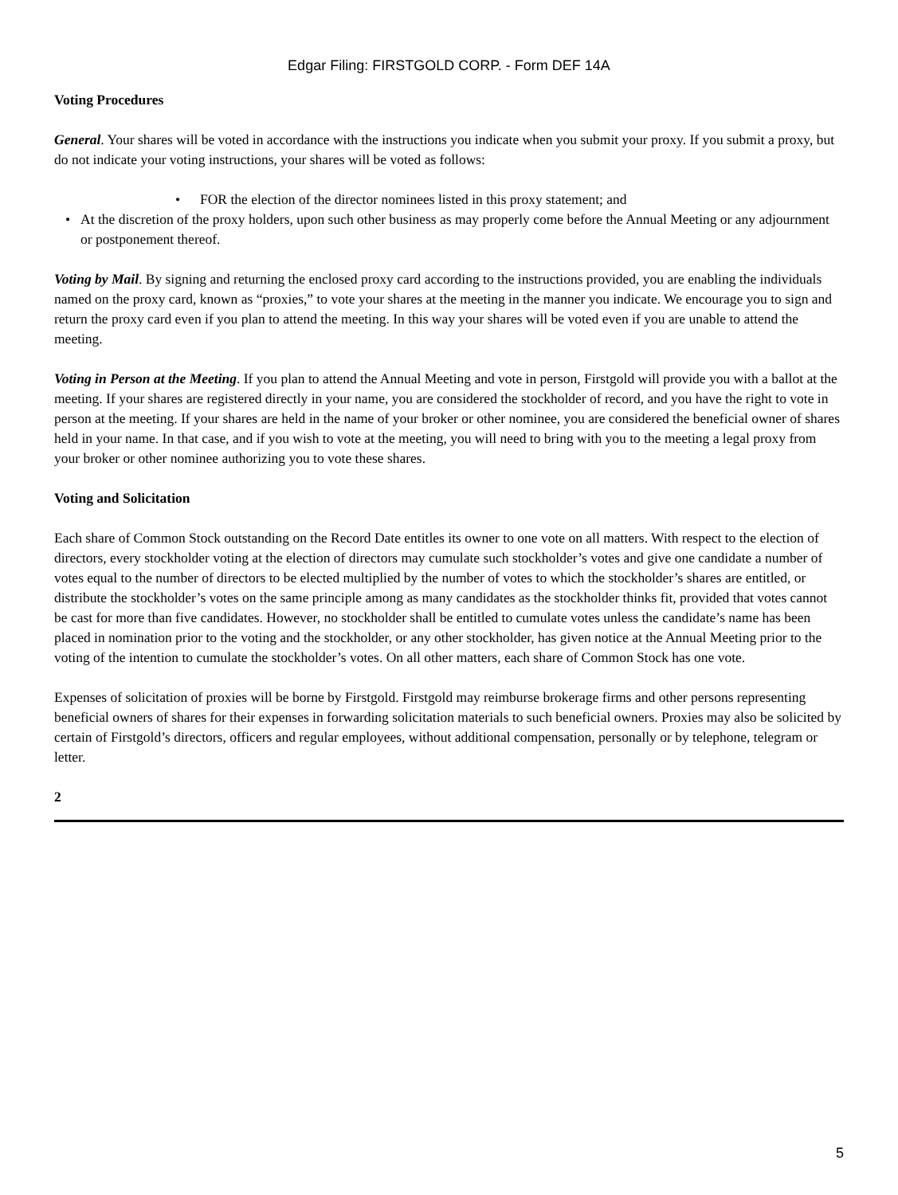Edgar Filing: FIRSTGOLD CORP. - Form DEF 14A
Voting Procedures
General. Your shares will be voted in accordance with the instructions you indicate when you submit your proxy. If you submit a proxy, but do not indicate your voting instructions, your shares will be voted as follows:
• FOR the election of the director nominees listed in this proxy statement; and
• At the discretion of the proxy holders, upon such other business as may properly come before the Annual Meeting or any adjournment or postponement thereof.
Voting by Mail. By signing and returning the enclosed proxy card according to the instructions provided, you are enabling the individuals named on the proxy card, known as “proxies,” to vote your shares at the meeting in the manner you indicate. We encourage you to sign and return the proxy card even if you plan to attend the meeting. In this way your shares will be voted even if you are unable to attend the meeting.
Voting in Person at the Meeting. If you plan to attend the Annual Meeting and vote in person, Firstgold will provide you with a ballot at the meeting. If your shares are registered directly in your name, you are considered the stockholder of record, and you have the right to vote in person at the meeting. If your shares are held in the name of your broker or other nominee, you are considered the beneficial owner of shares held in your name. In that case, and if you wish to vote at the meeting, you will need to bring with you to the meeting a legal proxy from your broker or other nominee authorizing you to vote these shares.
Voting and Solicitation
Each share of Common Stock outstanding on the Record Date entitles its owner to one vote on all matters. With respect to the election of directors, every stockholder voting at the election of directors may cumulate such stockholder’s votes and give one candidate a number of votes equal to the number of directors to be elected multiplied by the number of votes to which the stockholder’s shares are entitled, or distribute the stockholder’s votes on the same principle among as many candidates as the stockholder thinks fit, provided that votes cannot be cast for more than five candidates. However, no stockholder shall be entitled to cumulate votes unless the candidate’s name has been placed in nomination prior to the voting and the stockholder, or any other stockholder, has given notice at the Annual Meeting prior to the voting of the intention to cumulate the stockholder’s votes. On all other matters, each share of Common Stock has one vote.
Expenses of solicitation of proxies will be borne by Firstgold. Firstgold may reimburse brokerage firms and other persons representing beneficial owners of shares for their expenses in forwarding solicitation materials to such beneficial owners. Proxies may also be solicited by certain of Firstgold’s directors, officers and regular employees, without additional compensation, personally or by telephone, telegram or letter.
2
5